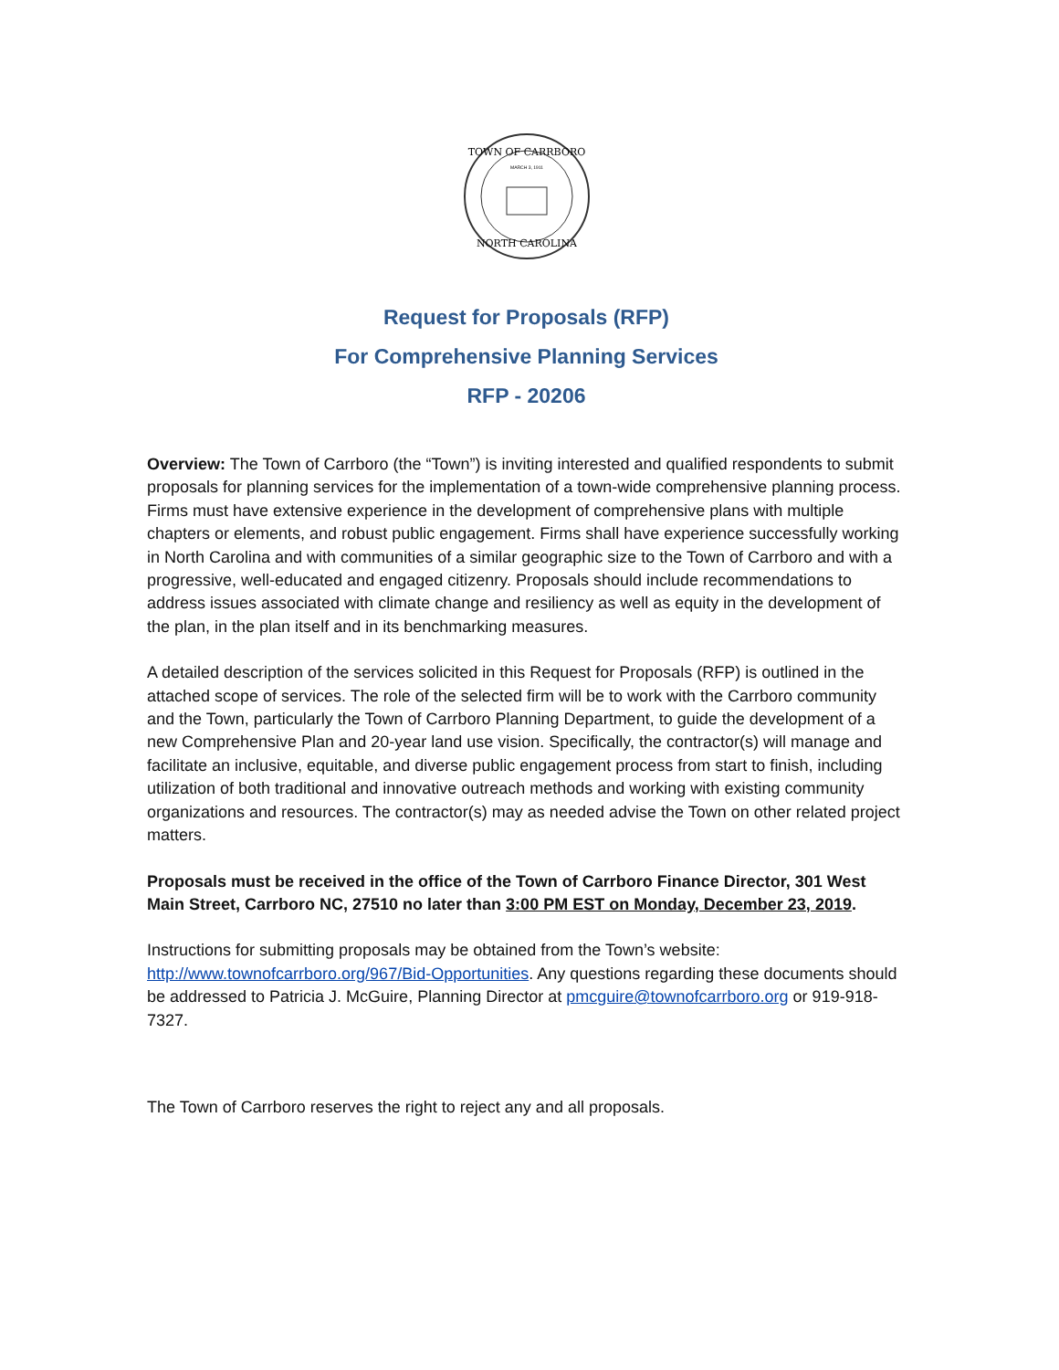TOWN OF CARRBORO
NORTH CAROLINA
MARCH 3, 1911
Request for Proposals (RFP)
For Comprehensive Planning Services
RFP - 20206
Overview: The Town of Carrboro (the “Town”) is inviting interested and qualified respondents to submit proposals for planning services for the implementation of a town-wide comprehensive planning process. Firms must have extensive experience in the development of comprehensive plans with multiple chapters or elements, and robust public engagement. Firms shall have experience successfully working in North Carolina and with communities of a similar geographic size to the Town of Carrboro and with a progressive, well-educated and engaged citizenry. Proposals should include recommendations to address issues associated with climate change and resiliency as well as equity in the development of the plan, in the plan itself and in its benchmarking measures.
A detailed description of the services solicited in this Request for Proposals (RFP) is outlined in the attached scope of services. The role of the selected firm will be to work with the Carrboro community and the Town, particularly the Town of Carrboro Planning Department, to guide the development of a new Comprehensive Plan and 20-year land use vision. Specifically, the contractor(s) will manage and facilitate an inclusive, equitable, and diverse public engagement process from start to finish, including utilization of both traditional and innovative outreach methods and working with existing community organizations and resources. The contractor(s) may as needed advise the Town on other related project matters.
Proposals must be received in the office of the Town of Carrboro Finance Director, 301 West Main Street, Carrboro NC, 27510 no later than 3:00 PM EST on Monday, December 23, 2019.
Instructions for submitting proposals may be obtained from the Town’s website: http://www.townofcarrboro.org/967/Bid-Opportunities. Any questions regarding these documents should be addressed to Patricia J. McGuire, Planning Director at pmcguire@townofcarrboro.org or 919-918-7327.
The Town of Carrboro reserves the right to reject any and all proposals.